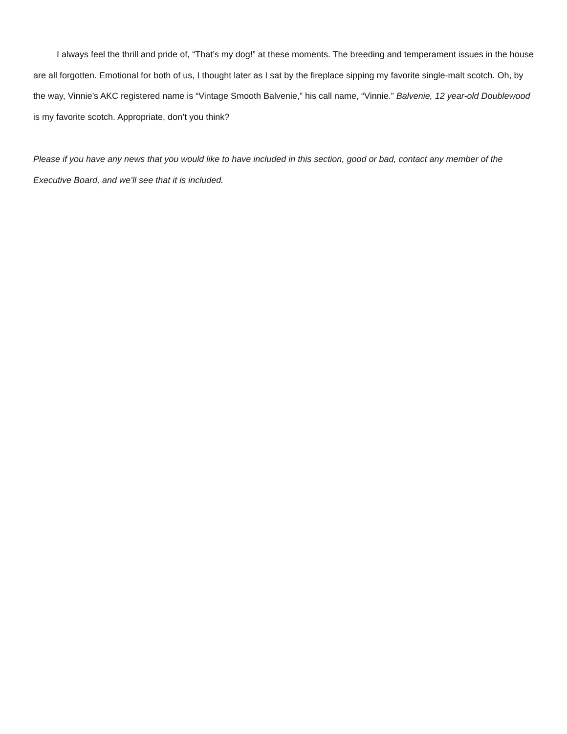I always feel the thrill and pride of, “That’s my dog!” at these moments. The breeding and temperament issues in the house are all forgotten. Emotional for both of us, I thought later as I sat by the fireplace sipping my favorite single-malt scotch. Oh, by the way, Vinnie’s AKC registered name is “Vintage Smooth Balvenie,” his call name, “Vinnie.” Balvenie, 12 year-old Doublewood is my favorite scotch. Appropriate, don’t you think?
Please if you have any news that you would like to have included in this section, good or bad, contact any member of the Executive Board, and we’ll see that it is included.